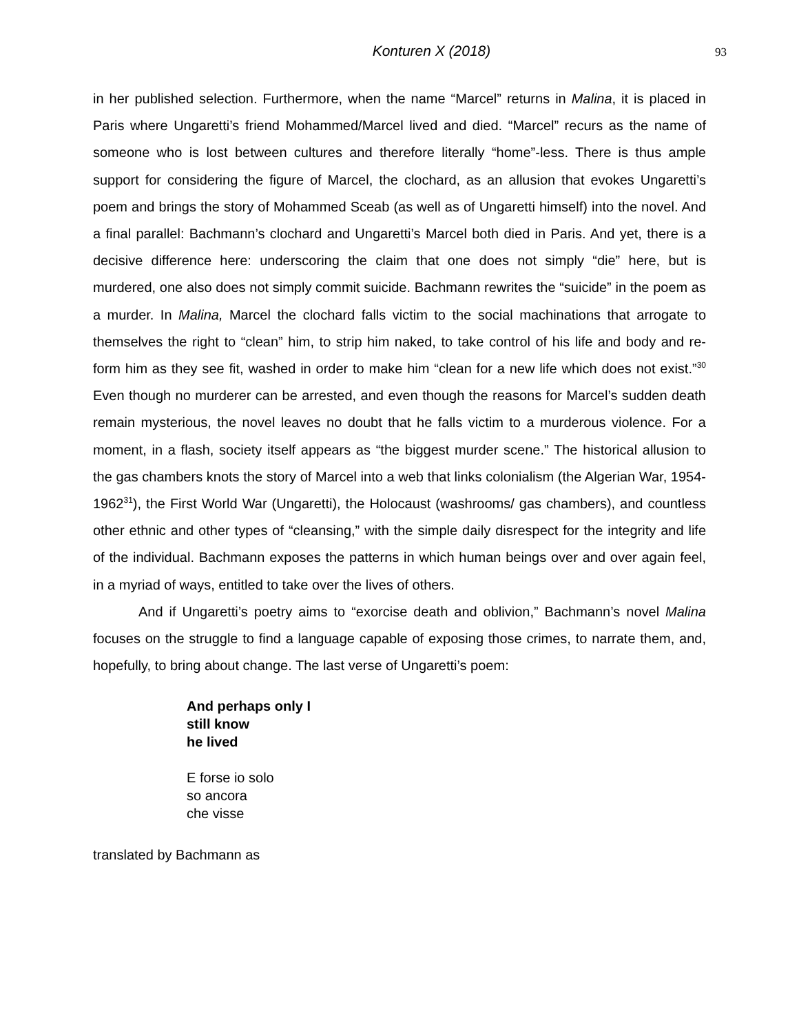Konturen X (2018) 93
in her published selection. Furthermore, when the name “Marcel” returns in Malina, it is placed in Paris where Ungaretti’s friend Mohammed/Marcel lived and died. “Marcel” recurs as the name of someone who is lost between cultures and therefore literally “home”-less. There is thus ample support for considering the figure of Marcel, the clochard, as an allusion that evokes Ungaretti’s poem and brings the story of Mohammed Sceab (as well as of Ungaretti himself) into the novel. And a final parallel: Bachmann’s clochard and Ungaretti’s Marcel both died in Paris. And yet, there is a decisive difference here: underscoring the claim that one does not simply “die” here, but is murdered, one also does not simply commit suicide. Bachmann rewrites the “suicide” in the poem as a murder. In Malina, Marcel the clochard falls victim to the social machinations that arrogate to themselves the right to “clean” him, to strip him naked, to take control of his life and body and re-form him as they see fit, washed in order to make him “clean for a new life which does not exist.”<sup>30</sup> Even though no murderer can be arrested, and even though the reasons for Marcel’s sudden death remain mysterious, the novel leaves no doubt that he falls victim to a murderous violence. For a moment, in a flash, society itself appears as “the biggest murder scene.” The historical allusion to the gas chambers knots the story of Marcel into a web that links colonialism (the Algerian War, 1954-1962<sup>31</sup>), the First World War (Ungaretti), the Holocaust (washrooms/ gas chambers), and countless other ethnic and other types of “cleansing,” with the simple daily disrespect for the integrity and life of the individual. Bachmann exposes the patterns in which human beings over and over again feel, in a myriad of ways, entitled to take over the lives of others.
And if Ungaretti’s poetry aims to “exorcise death and oblivion,” Bachmann’s novel Malina focuses on the struggle to find a language capable of exposing those crimes, to narrate them, and, hopefully, to bring about change. The last verse of Ungaretti’s poem:
And perhaps only I
still know
he lived
E forse io solo
so ancora
che visse
translated by Bachmann as